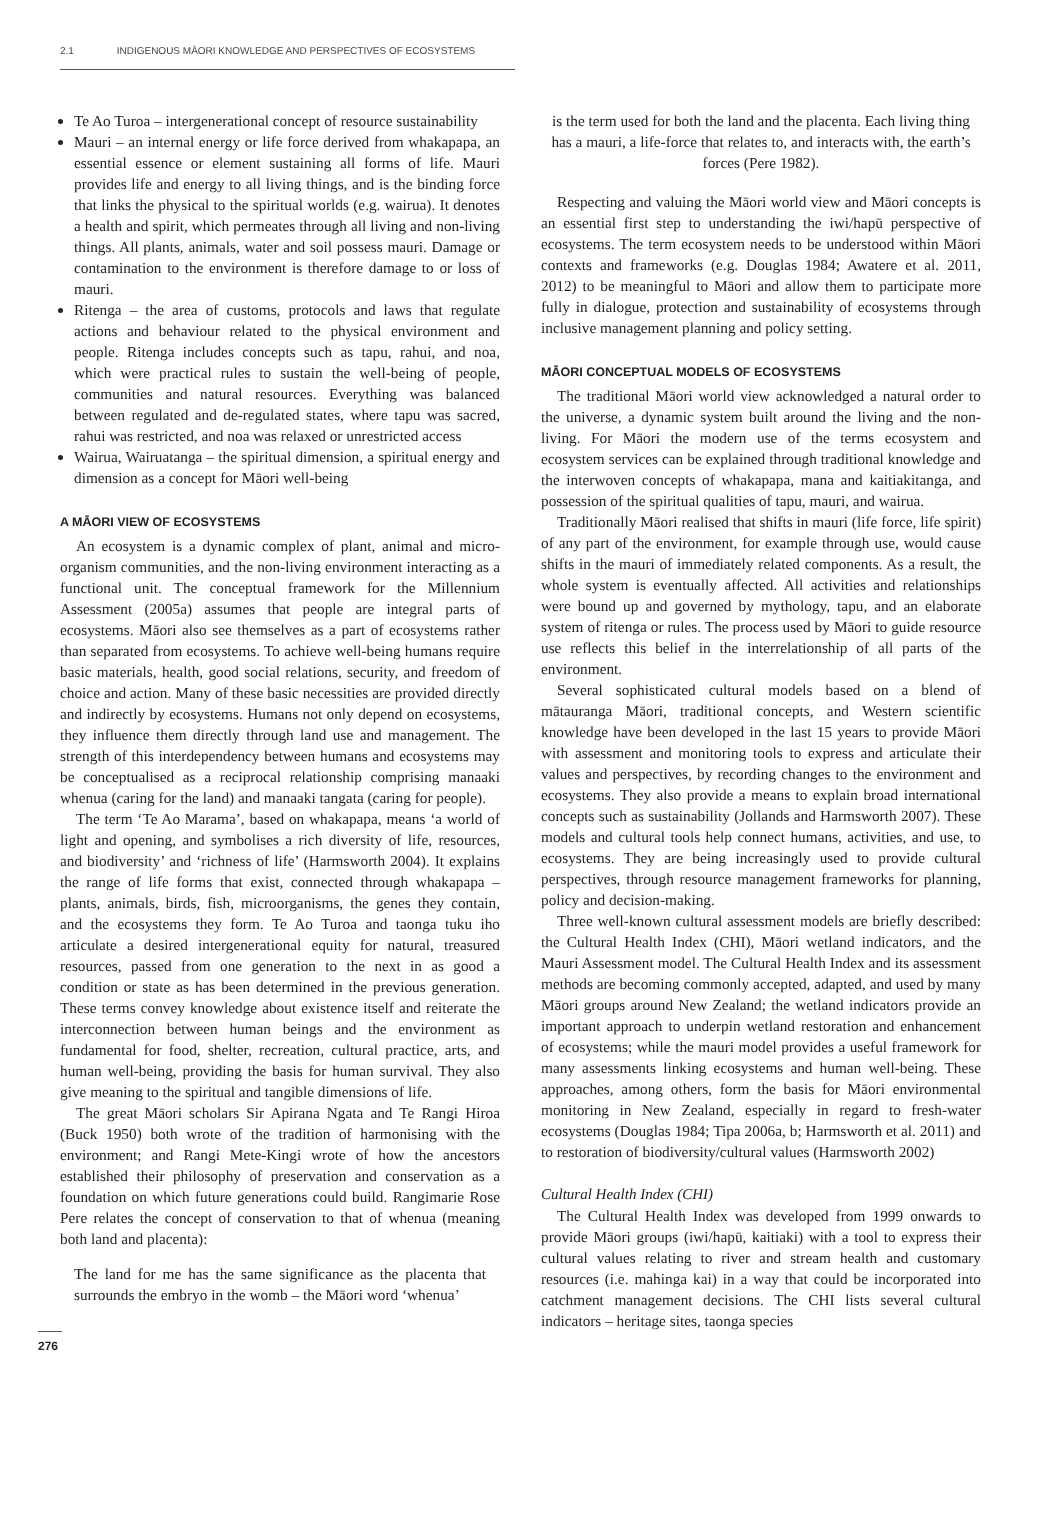2.1 INDIGENOUS MĀORI KNOWLEDGE AND PERSPECTIVES OF ECOSYSTEMS
Te Ao Turoa – intergenerational concept of resource sustainability
Mauri – an internal energy or life force derived from whakapapa, an essential essence or element sustaining all forms of life. Mauri provides life and energy to all living things, and is the binding force that links the physical to the spiritual worlds (e.g. wairua). It denotes a health and spirit, which permeates through all living and non-living things. All plants, animals, water and soil possess mauri. Damage or contamination to the environment is therefore damage to or loss of mauri.
Ritenga – the area of customs, protocols and laws that regulate actions and behaviour related to the physical environment and people. Ritenga includes concepts such as tapu, rahui, and noa, which were practical rules to sustain the well-being of people, communities and natural resources. Everything was balanced between regulated and de-regulated states, where tapu was sacred, rahui was restricted, and noa was relaxed or unrestricted access
Wairua, Wairuatanga – the spiritual dimension, a spiritual energy and dimension as a concept for Māori well-being
A MĀORI VIEW OF ECOSYSTEMS
An ecosystem is a dynamic complex of plant, animal and micro-organism communities, and the non-living environment interacting as a functional unit. The conceptual framework for the Millennium Assessment (2005a) assumes that people are integral parts of ecosystems. Māori also see themselves as a part of ecosystems rather than separated from ecosystems. To achieve well-being humans require basic materials, health, good social relations, security, and freedom of choice and action. Many of these basic necessities are provided directly and indirectly by ecosystems. Humans not only depend on ecosystems, they influence them directly through land use and management. The strength of this interdependency between humans and ecosystems may be conceptualised as a reciprocal relationship comprising manaaki whenua (caring for the land) and manaaki tangata (caring for people).
The term ‘Te Ao Marama’, based on whakapapa, means ‘a world of light and opening, and symbolises a rich diversity of life, resources, and biodiversity’ and ‘richness of life’ (Harmsworth 2004). It explains the range of life forms that exist, connected through whakapapa – plants, animals, birds, fish, microorganisms, the genes they contain, and the ecosystems they form. Te Ao Turoa and taonga tuku iho articulate a desired intergenerational equity for natural, treasured resources, passed from one generation to the next in as good a condition or state as has been determined in the previous generation. These terms convey knowledge about existence itself and reiterate the interconnection between human beings and the environment as fundamental for food, shelter, recreation, cultural practice, arts, and human well-being, providing the basis for human survival. They also give meaning to the spiritual and tangible dimensions of life.
The great Māori scholars Sir Apirana Ngata and Te Rangi Hiroa (Buck 1950) both wrote of the tradition of harmonising with the environment; and Rangi Mete-Kingi wrote of how the ancestors established their philosophy of preservation and conservation as a foundation on which future generations could build. Rangimarie Rose Pere relates the concept of conservation to that of whenua (meaning both land and placenta):
The land for me has the same significance as the placenta that surrounds the embryo in the womb – the Māori word ‘whenua’
is the term used for both the land and the placenta. Each living thing has a mauri, a life-force that relates to, and interacts with, the earth’s forces (Pere 1982).
Respecting and valuing the Māori world view and Māori concepts is an essential first step to understanding the iwi/hapū perspective of ecosystems. The term ecosystem needs to be understood within Māori contexts and frameworks (e.g. Douglas 1984; Awatere et al. 2011, 2012) to be meaningful to Māori and allow them to participate more fully in dialogue, protection and sustainability of ecosystems through inclusive management planning and policy setting.
MĀORI CONCEPTUAL MODELS OF ECOSYSTEMS
The traditional Māori world view acknowledged a natural order to the universe, a dynamic system built around the living and the non-living. For Māori the modern use of the terms ecosystem and ecosystem services can be explained through traditional knowledge and the interwoven concepts of whakapapa, mana and kaitiakitanga, and possession of the spiritual qualities of tapu, mauri, and wairua.
Traditionally Māori realised that shifts in mauri (life force, life spirit) of any part of the environment, for example through use, would cause shifts in the mauri of immediately related components. As a result, the whole system is eventually affected. All activities and relationships were bound up and governed by mythology, tapu, and an elaborate system of ritenga or rules. The process used by Māori to guide resource use reflects this belief in the interrelationship of all parts of the environment.
Several sophisticated cultural models based on a blend of mātauranga Māori, traditional concepts, and Western scientific knowledge have been developed in the last 15 years to provide Māori with assessment and monitoring tools to express and articulate their values and perspectives, by recording changes to the environment and ecosystems. They also provide a means to explain broad international concepts such as sustainability (Jollands and Harmsworth 2007). These models and cultural tools help connect humans, activities, and use, to ecosystems. They are being increasingly used to provide cultural perspectives, through resource management frameworks for planning, policy and decision-making.
Three well-known cultural assessment models are briefly described: the Cultural Health Index (CHI), Māori wetland indicators, and the Mauri Assessment model. The Cultural Health Index and its assessment methods are becoming commonly accepted, adapted, and used by many Māori groups around New Zealand; the wetland indicators provide an important approach to underpin wetland restoration and enhancement of ecosystems; while the mauri model provides a useful framework for many assessments linking ecosystems and human well-being. These approaches, among others, form the basis for Māori environmental monitoring in New Zealand, especially in regard to fresh-water ecosystems (Douglas 1984; Tipa 2006a, b; Harmsworth et al. 2011) and to restoration of biodiversity/cultural values (Harmsworth 2002)
Cultural Health Index (CHI)
The Cultural Health Index was developed from 1999 onwards to provide Māori groups (iwi/hapū, kaitiaki) with a tool to express their cultural values relating to river and stream health and customary resources (i.e. mahinga kai) in a way that could be incorporated into catchment management decisions. The CHI lists several cultural indicators – heritage sites, taonga species
276